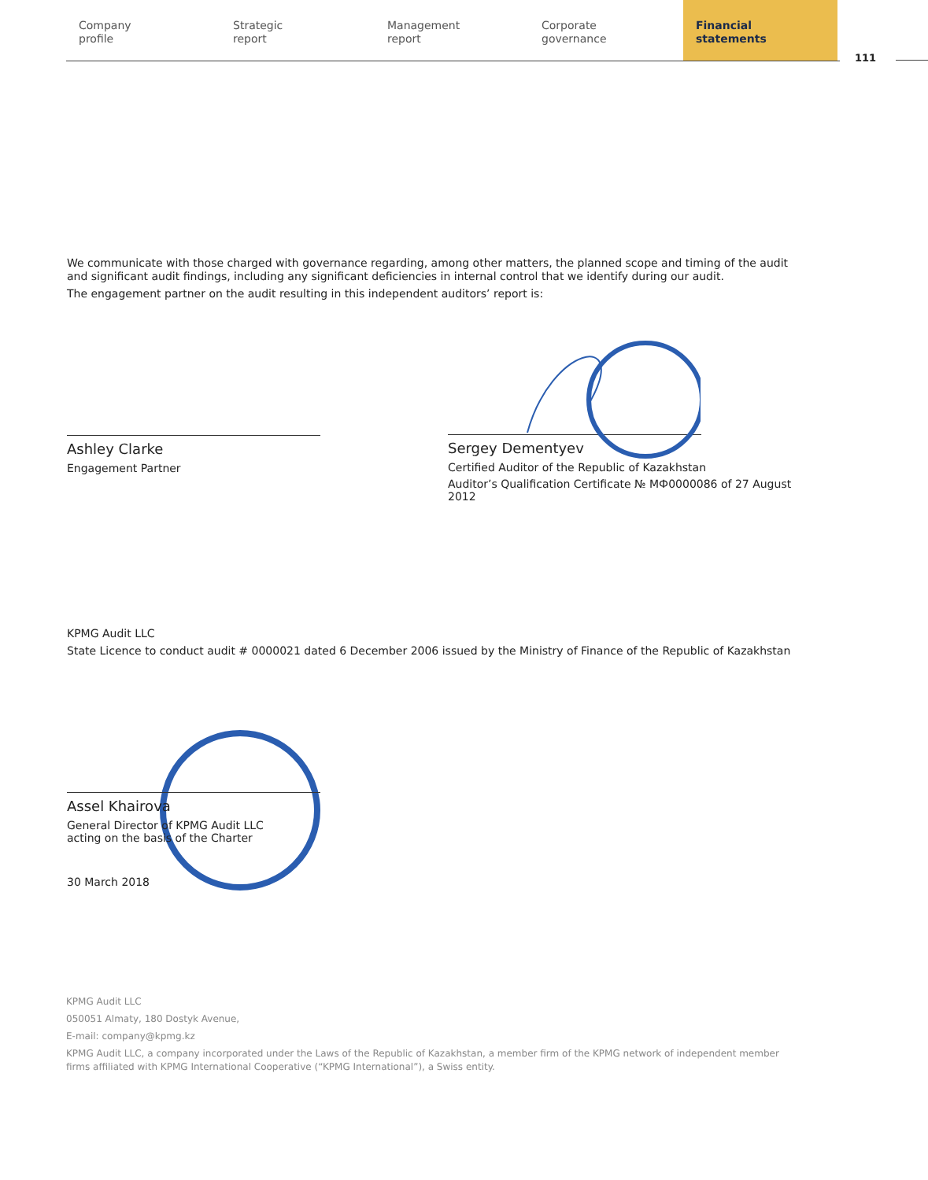Company
profile
Strategic
report
Management
report
Corporate
governance
Financial
statements
111
We communicate with those charged with governance regarding, among other matters, the planned scope and timing of the audit and significant audit findings, including any significant deficiencies in internal control that we identify during our audit.
The engagement partner on the audit resulting in this independent auditors’ report is:
Ashley Clarke
Engagement Partner
Sergey Dementyev
Certified Auditor of the Republic of Kazakhstan
Auditor’s Qualification Certificate № МФ0000086 of 27 August 2012
KPMG Audit LLC
State Licence to conduct audit # 0000021 dated 6 December 2006 issued by the Ministry of Finance of the Republic of Kazakhstan
Assel Khairova
General Director of KPMG Audit LLC
acting on the basis of the Charter
30 March 2018
KPMG Audit LLC
050051 Almaty, 180 Dostyk Avenue,
E-mail: company@kpmg.kz
KPMG Audit LLC, a company incorporated under the Laws of the Republic of Kazakhstan, a member firm of the KPMG network of independent member firms affiliated with KPMG International Cooperative (“KPMG International”), a Swiss entity.